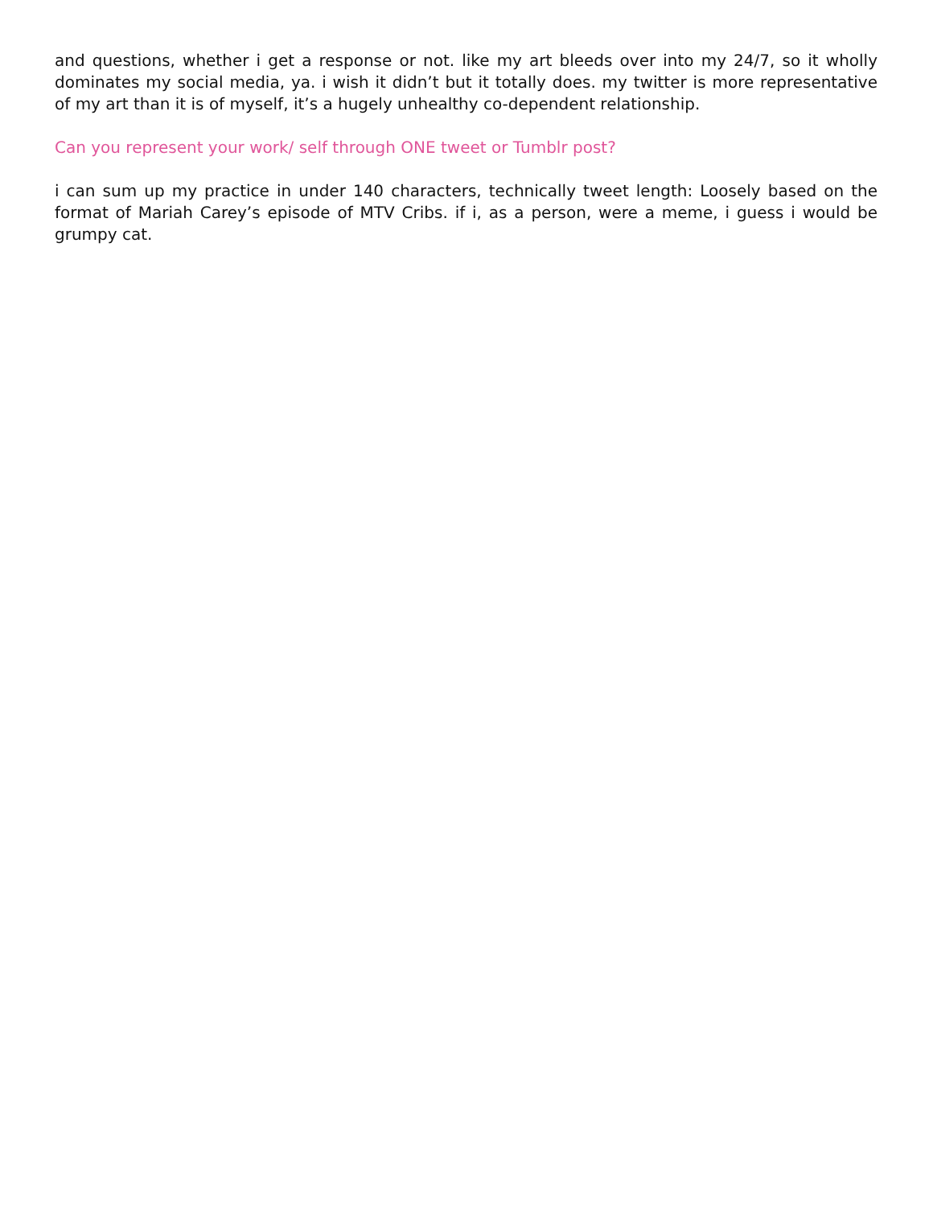and questions, whether i get a response or not. like my art bleeds over into my 24/7, so it wholly dominates my social media, ya. i wish it didn’t but it totally does. my twitter is more representative of my art than it is of myself, it’s a hugely unhealthy co-dependent relationship.
Can you represent your work/ self through ONE tweet or Tumblr post?
i can sum up my practice in under 140 characters, technically tweet length: Loosely based on the format of Mariah Carey’s episode of MTV Cribs. if i, as a person, were a meme, i guess i would be grumpy cat.